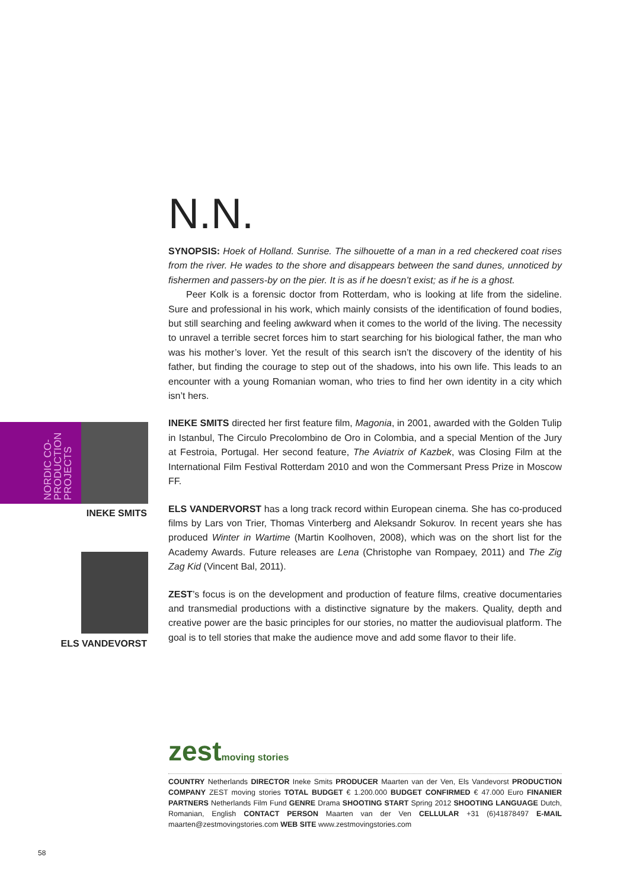N.N.
SYNOPSIS: Hoek of Holland. Sunrise. The silhouette of a man in a red checkered coat rises from the river. He wades to the shore and disappears between the sand dunes, unnoticed by fishermen and passers-by on the pier. It is as if he doesn’t exist; as if he is a ghost.
Peer Kolk is a forensic doctor from Rotterdam, who is looking at life from the sideline. Sure and professional in his work, which mainly consists of the identification of found bodies, but still searching and feeling awkward when it comes to the world of the living. The necessity to unravel a terrible secret forces him to start searching for his biological father, the man who was his mother’s lover. Yet the result of this search isn’t the discovery of the identity of his father, but finding the courage to step out of the shadows, into his own life. This leads to an encounter with a young Romanian woman, who tries to find her own identity in a city which isn’t hers.
INEKE SMITS directed her first feature film, Magonia, in 2001, awarded with the Golden Tulip in Istanbul, The Circulo Precolombino de Oro in Colombia, and a special Mention of the Jury at Festroia, Portugal. Her second feature, The Aviatrix of Kazbek, was Closing Film at the International Film Festival Rotterdam 2010 and won the Commersant Press Prize in Moscow FF.
ELS VANDERVORST has a long track record within European cinema. She has co-produced films by Lars von Trier, Thomas Vinterberg and Aleksandr Sokurov. In recent years she has produced Winter in Wartime (Martin Koolhoven, 2008), which was on the short list for the Academy Awards. Future releases are Lena (Christophe van Rompaey, 2011) and The Zig Zag Kid (Vincent Bal, 2011).
ZEST’s focus is on the development and production of feature films, creative documentaries and transmedial productions with a distinctive signature by the makers. Quality, depth and creative power are the basic principles for our stories, no matter the audiovisual platform. The goal is to tell stories that make the audience move and add some flavor to their life.
NORDIC CO-
PRODUCTION
PROJECTS
INEKE SMITS
ELS VANDEVORST
zestmoving stories
COUNTRY Netherlands DIRECTOR Ineke Smits PRODUCER Maarten van der Ven, Els Vandevorst PRODUCTION COMPANY ZEST moving stories TOTAL BUDGET € 1.200.000 BUDGET CONFIRMED € 47.000 Euro FINANIER PARTNERS Netherlands Film Fund GENRE Drama SHOOTING START Spring 2012 SHOOTING LANGUAGE Dutch, Romanian, English CONTACT PERSON Maarten van der Ven CELLULAR +31 (6)41878497 E-MAIL maarten@zestmovingstories.com WEB SITE www.zestmovingstories.com
58